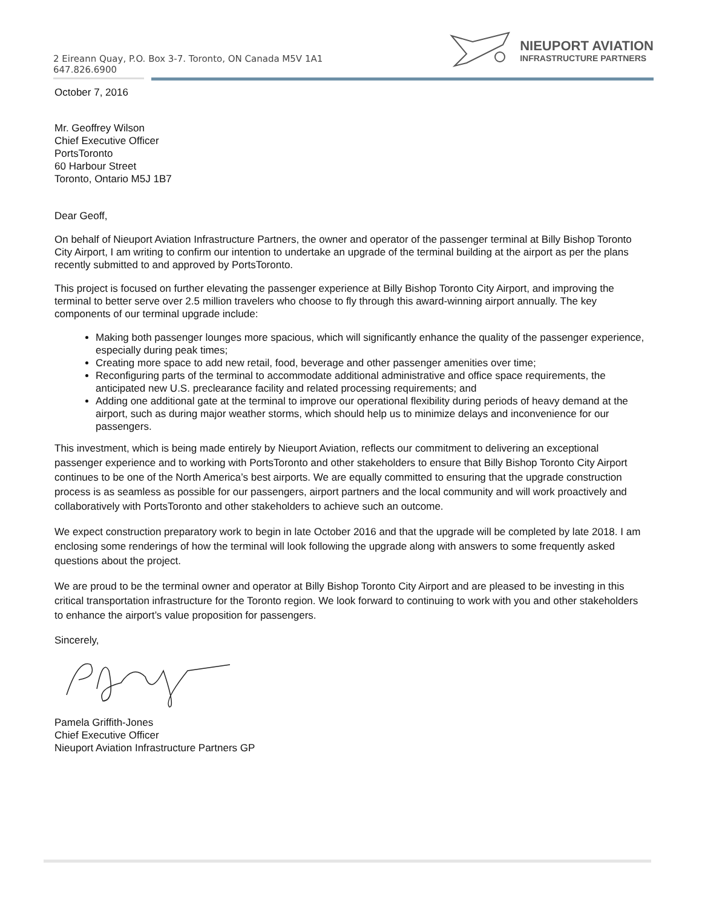2 Eireann Quay, P.O. Box 3-7. Toronto, ON Canada M5V 1A1
647.826.6900
NIEUPORT AVIATION
INFRASTRUCTURE PARTNERS
October 7, 2016
Mr. Geoffrey Wilson
Chief Executive Officer
PortsToronto
60 Harbour Street
Toronto, Ontario M5J 1B7
Dear Geoff,
On behalf of Nieuport Aviation Infrastructure Partners, the owner and operator of the passenger terminal at Billy Bishop Toronto City Airport, I am writing to confirm our intention to undertake an upgrade of the terminal building at the airport as per the plans recently submitted to and approved by PortsToronto.
This project is focused on further elevating the passenger experience at Billy Bishop Toronto City Airport, and improving the terminal to better serve over 2.5 million travelers who choose to fly through this award-winning airport annually. The key components of our terminal upgrade include:
Making both passenger lounges more spacious, which will significantly enhance the quality of the passenger experience, especially during peak times;
Creating more space to add new retail, food, beverage and other passenger amenities over time;
Reconfiguring parts of the terminal to accommodate additional administrative and office space requirements, the anticipated new U.S. preclearance facility and related processing requirements; and
Adding one additional gate at the terminal to improve our operational flexibility during periods of heavy demand at the airport, such as during major weather storms, which should help us to minimize delays and inconvenience for our passengers.
This investment, which is being made entirely by Nieuport Aviation, reflects our commitment to delivering an exceptional passenger experience and to working with PortsToronto and other stakeholders to ensure that Billy Bishop Toronto City Airport continues to be one of the North America’s best airports. We are equally committed to ensuring that the upgrade construction process is as seamless as possible for our passengers, airport partners and the local community and will work proactively and collaboratively with PortsToronto and other stakeholders to achieve such an outcome.
We expect construction preparatory work to begin in late October 2016 and that the upgrade will be completed by late 2018. I am enclosing some renderings of how the terminal will look following the upgrade along with answers to some frequently asked questions about the project.
We are proud to be the terminal owner and operator at Billy Bishop Toronto City Airport and are pleased to be investing in this critical transportation infrastructure for the Toronto region. We look forward to continuing to work with you and other stakeholders to enhance the airport’s value proposition for passengers.
Sincerely,
Pamela Griffith-Jones
Chief Executive Officer
Nieuport Aviation Infrastructure Partners GP